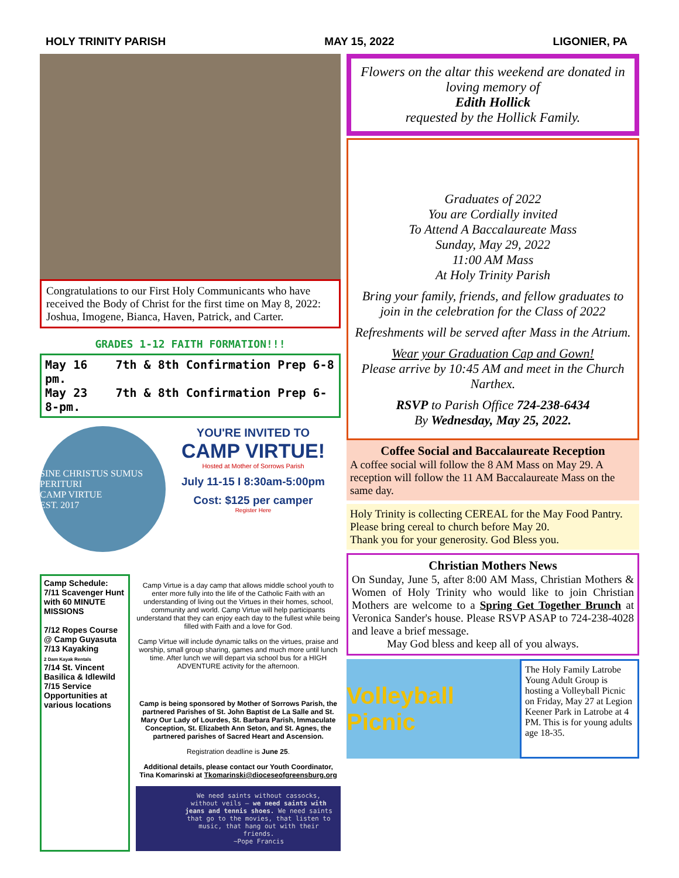HOLY TRINITY PARISH MAY 15, 2022 LIGONIER, PA
Congratulations to our First Holy Communicants who have received the Body of Christ for the first time on May 8, 2022: Joshua, Imogene, Bianca, Haven, Patrick, and Carter.
GRADES 1-12 FAITH FORMATION!!!
May 16 7th & 8th Confirmation Prep 6-8 pm.
May 23 7th & 8th Confirmation Prep 6-8-pm.
SINE CHRISTUS SUMUS PERITURI
CAMP VIRTUE
EST. 2017
YOU'RE INVITED TO
CAMP VIRTUE!
Hosted at Mother of Sorrows Parish
July 11-15 I 8:30am-5:00pm
Cost: $125 per camper
Register Here
Camp Schedule:
7/11 Scavenger Hunt with 60 MINUTE MISSIONS
7/12 Ropes Course @ Camp Guyasuta
7/13 Kayaking
2 Dam Kayak Rentals
7/14 St. Vincent Basilica & Idlewild
7/15 Service Opportunities at various locations
Camp Virtue is a day camp that allows middle school youth to enter more fully into the life of the Catholic Faith with an understanding of living out the Virtues in their homes, school, community and world. Camp Virtue will help participants understand that they can enjoy each day to the fullest while being filled with Faith and a love for God.
Camp Virtue will include dynamic talks on the virtues, praise and worship, small group sharing, games and much more until lunch time. After lunch we will depart via school bus for a HIGH ADVENTURE activity for the afternoon.
Camp is being sponsored by Mother of Sorrows Parish, the partnered Parishes of St. John Baptist de La Salle and St. Mary Our Lady of Lourdes, St. Barbara Parish, Immaculate Conception, St. Elizabeth Ann Seton, and St. Agnes, the partnered parishes of Sacred Heart and Ascension.
Registration deadline is June 25.
Additional details, please contact our Youth Coordinator, Tina Komarinski at Tkomarinski@dioceseofgreensburg.org
We need saints without cassocks, without veils – we need saints with jeans and tennis shoes. We need saints that go to the movies, that listen to music, that hang out with their friends.
~Pope Francis
Flowers on the altar this weekend are donated in loving memory of
Edith Hollick
requested by the Hollick Family.
Graduates of 2022
You are Cordially invited
To Attend A Baccalaureate Mass
Sunday, May 29, 2022
11:00 AM Mass
At Holy Trinity Parish
Bring your family, friends, and fellow graduates to join in the celebration for the Class of 2022
Refreshments will be served after Mass in the Atrium.
Wear your Graduation Cap and Gown!
Please arrive by 10:45 AM and meet in the Church Narthex.
RSVP to Parish Office 724-238-6434
By Wednesday, May 25, 2022.
Coffee Social and Baccalaureate Reception
A coffee social will follow the 8 AM Mass on May 29. A reception will follow the 11 AM Baccalaureate Mass on the same day.
Holy Trinity is collecting CEREAL for the May Food Pantry. Please bring cereal to church before May 20.
Thank you for your generosity. God Bless you.
Christian Mothers News
On Sunday, June 5, after 8:00 AM Mass, Christian Mothers & Women of Holy Trinity who would like to join Christian Mothers are welcome to a Spring Get Together Brunch at Veronica Sander's house. Please RSVP ASAP to 724-238-4028 and leave a brief message.
May God bless and keep all of you always.
Volleyball Picnic
The Holy Family Latrobe Young Adult Group is hosting a Volleyball Picnic on Friday, May 27 at Legion Keener Park in Latrobe at 4 PM. This is for young adults age 18-35.